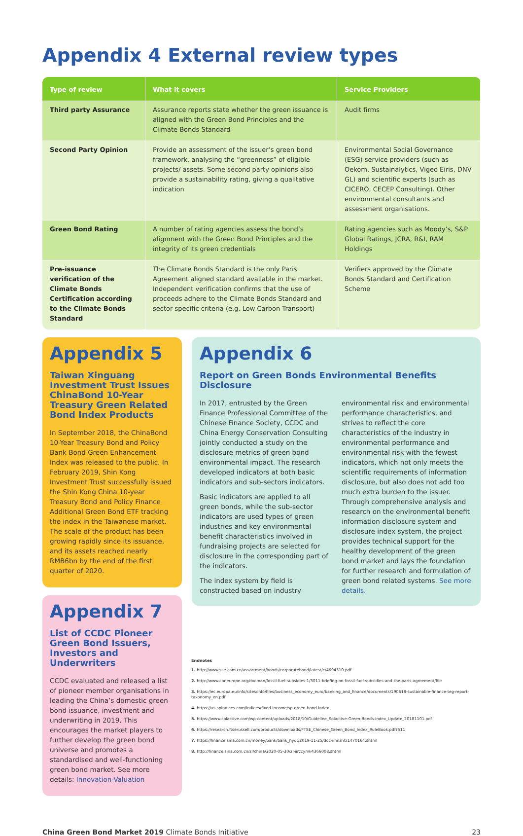Appendix 4 External review types
| Type of review | What it covers | Service Providers |
| --- | --- | --- |
| Third party Assurance | Assurance reports state whether the green issuance is aligned with the Green Bond Principles and the Climate Bonds Standard | Audit firms |
| Second Party Opinion | Provide an assessment of the issuer’s green bond framework, analysing the “greenness” of eligible projects/ assets. Some second party opinions also provide a sustainability rating, giving a qualitative indication | Environmental Social Governance (ESG) service providers (such as Oekom, Sustainalytics, Vigeo Eiris, DNV GL) and scientific experts (such as CICERO, CECEP Consulting). Other environmental consultants and assessment organisations. |
| Green Bond Rating | A number of rating agencies assess the bond’s alignment with the Green Bond Principles and the integrity of its green credentials | Rating agencies such as Moody’s, S&P Global Ratings, JCRA, R&I, RAM Holdings |
| Pre-issuance verification of the Climate Bonds Certification according to the Climate Bonds Standard | The Climate Bonds Standard is the only Paris Agreement aligned standard available in the market. Independent verification confirms that the use of proceeds adhere to the Climate Bonds Standard and sector specific criteria (e.g. Low Carbon Transport) | Verifiers approved by the Climate Bonds Standard and Certification Scheme |
Appendix 5
Taiwan Xinguang Investment Trust Issues ChinaBond 10-Year Treasury Green Related Bond Index Products
In September 2018, the ChinaBond 10-Year Treasury Bond and Policy Bank Bond Green Enhancement Index was released to the public. In February 2019, Shin Kong Investment Trust successfully issued the Shin Kong China 10-year Treasury Bond and Policy Finance Additional Green Bond ETF tracking the index in the Taiwanese market. The scale of the product has been growing rapidly since its issuance, and its assets reached nearly RMB6bn by the end of the first quarter of 2020.
Appendix 7
List of CCDC Pioneer Green Bond Issuers, Investors and Underwriters
CCDC evaluated and released a list of pioneer member organisations in leading the China’s domestic green bond issuance, investment and underwriting in 2019. This encourages the market players to further develop the green bond universe and promotes a standardised and well-functioning green bond market. See more details: Innovation-Valuation
Appendix 6
Report on Green Bonds Environmental Benefits Disclosure
In 2017, entrusted by the Green Finance Professional Committee of the Chinese Finance Society, CCDC and China Energy Conservation Consulting jointly conducted a study on the disclosure metrics of green bond environmental impact. The research developed indicators at both basic indicators and sub-sectors indicators.
Basic indicators are applied to all green bonds, while the sub-sector indicators are used types of green industries and key environmental benefit characteristics involved in fundraising projects are selected for disclosure in the corresponding part of the indicators.
The index system by field is constructed based on industry environmental risk and environmental performance characteristics, and strives to reflect the core characteristics of the industry in environmental performance and environmental risk with the fewest indicators, which not only meets the scientific requirements of information disclosure, but also does not add too much extra burden to the issuer. Through comprehensive analysis and research on the environmental benefit information disclosure system and disclosure index system, the project provides technical support for the healthy development of the green bond market and lays the foundation for further research and formulation of green bond related systems. See more details.
Endnotes
1. http://www.sse.com.cn/assortment/bonds/corporatebond/latest/c/4694310.pdf
2. http://www.caneurope.org/docman/fossil-fuel-subsidies-1/3011-briefing-on-fossil-fuel-subsidies-and-the-paris-agreement/file
3. https://ec.europa.eu/info/sites/info/files/business_economy_euro/banking_and_finance/documents/190618-sustainable-finance-teg-report-taxonomy_en.pdf
4. https://us.spindices.com/indices/fixed-income/sp-green-bond-index
5. https://www.solactive.com/wp-content/uploads/2018/10/Guideline_Solactive-Green-Bonds-Index_Update_20181101.pdf
6. https://research.ftserussell.com/products/downloads/FTSE_Chinese_Green_Bond_Index_RuleBook.pdf?511
7. https://finance.sina.com.cn/money/bank/bank_hydt/2019-11-25/doc-iihnzhfz1470164.shtml
8. http://finance.sina.com.cn/zl/china/2020-05-30/zl-iirczymk4366008.shtml
China Green Bond Market 2019 Climate Bonds Initiative 23